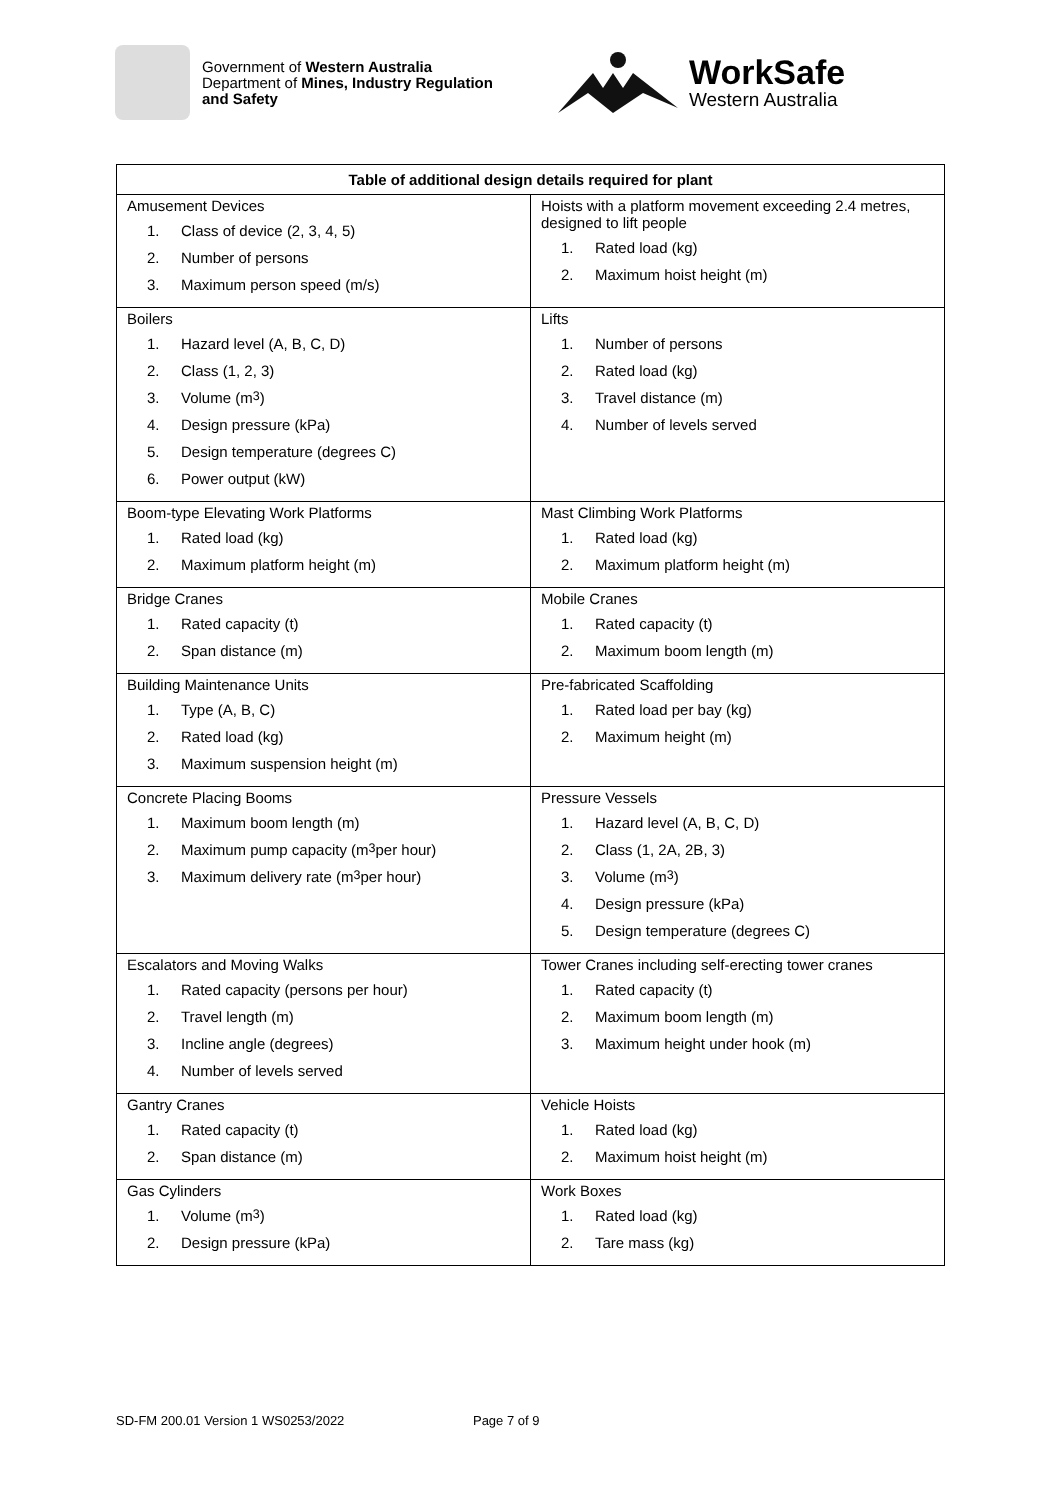Government of Western Australia
Department of Mines, Industry Regulation
and Safety
WorkSafe
Western Australia
| Table of additional design details required for plant | |
| --- | --- |
| Amusement Devices 1. Class of device (2, 3, 4, 5) 2. Number of persons 3. Maximum person speed (m/s) | Hoists with a platform movement exceeding 2.4 metres, designed to lift people 1. Rated load (kg) 2. Maximum hoist height (m) |
| Boilers 1. Hazard level (A, B, C, D) 2. Class (1, 2, 3) 3. Volume (m<sup>3</sup>) 4. Design pressure (kPa) 5. Design temperature (degrees C) 6. Power output (kW) | Lifts 1. Number of persons 2. Rated load (kg) 3. Travel distance (m) 4. Number of levels served |
| Boom-type Elevating Work Platforms 1. Rated load (kg) 2. Maximum platform height (m) | Mast Climbing Work Platforms 1. Rated load (kg) 2. Maximum platform height (m) |
| Bridge Cranes 1. Rated capacity (t) 2. Span distance (m) | Mobile Cranes 1. Rated capacity (t) 2. Maximum boom length (m) |
| Building Maintenance Units 1. Type (A, B, C) 2. Rated load (kg) 3. Maximum suspension height (m) | Pre-fabricated Scaffolding 1. Rated load per bay (kg) 2. Maximum height (m) |
| Concrete Placing Booms 1. Maximum boom length (m) 2. Maximum pump capacity (m<sup>3</sup> per hour) 3. Maximum delivery rate (m<sup>3</sup> per hour) | Pressure Vessels 1. Hazard level (A, B, C, D) 2. Class (1, 2A, 2B, 3) 3. Volume (m<sup>3</sup>) 4. Design pressure (kPa) 5. Design temperature (degrees C) |
| Escalators and Moving Walks 1. Rated capacity (persons per hour) 2. Travel length (m) 3. Incline angle (degrees) 4. Number of levels served | Tower Cranes including self-erecting tower cranes 1. Rated capacity (t) 2. Maximum boom length (m) 3. Maximum height under hook (m) |
| Gantry Cranes 1. Rated capacity (t) 2. Span distance (m) | Vehicle Hoists 1. Rated load (kg) 2. Maximum hoist height (m) |
| Gas Cylinders 1. Volume (m<sup>3</sup>) 2. Design pressure (kPa) | Work Boxes 1. Rated load (kg) 2. Tare mass (kg) |
SD-FM 200.01 Version 1 WS0253/2022 Page 7 of 9